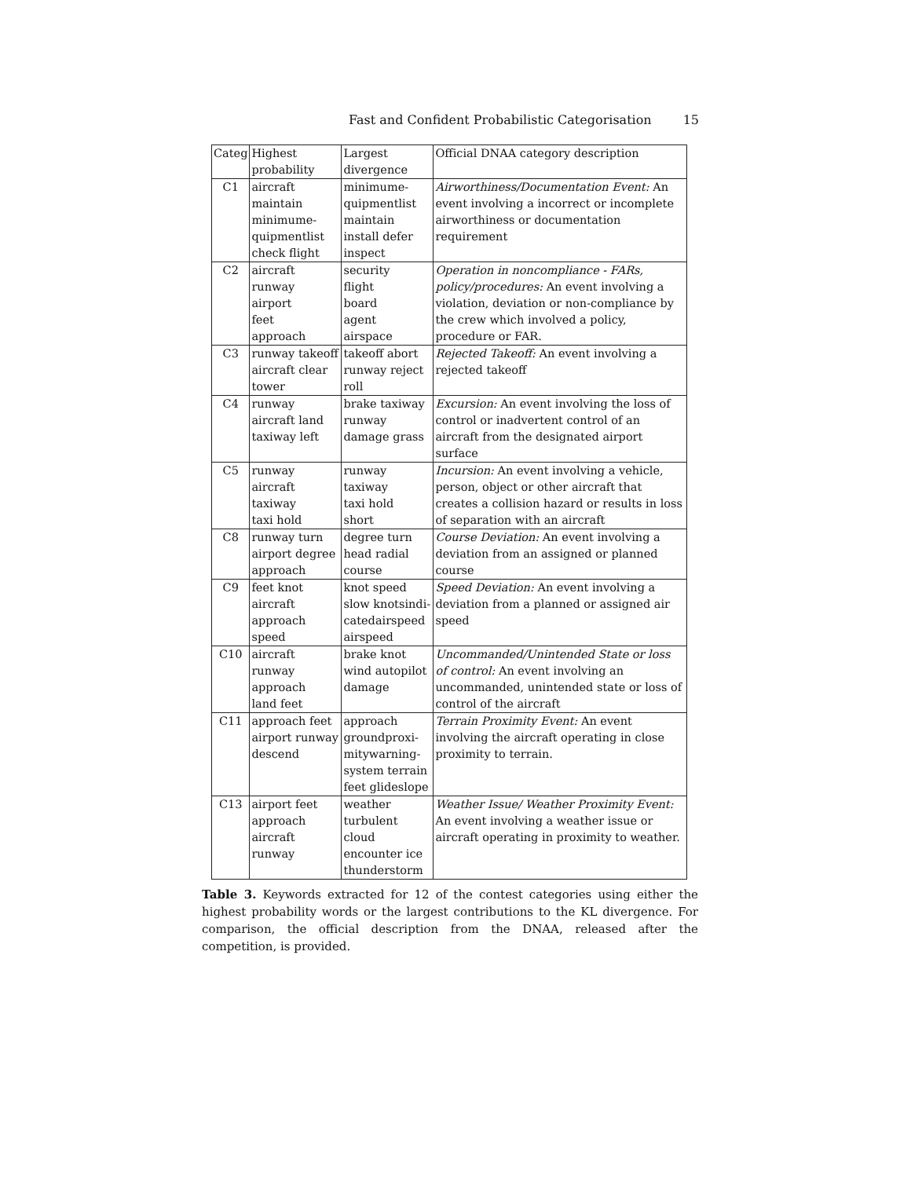Fast and Confident Probabilistic Categorisation 15
| Categ | Highest probability | Largest divergence | Official DNAA category description |
| --- | --- | --- | --- |
| C1 | aircraft maintain minimume- quipmentlist check flight | minimume- quipmentlist maintain install defer inspect | Airworthiness/Documentation Event: An event involving a incorrect or incomplete airworthiness or documentation requirement |
| C2 | aircraft runway airport feet approach | security flight board agent airspace | Operation in noncompliance - FARs, policy/procedures: An event involving a violation, deviation or non-compliance by the crew which involved a policy, procedure or FAR. |
| C3 | runway takeoff aircraft clear tower | takeoff abort runway reject roll | Rejected Takeoff: An event involving a rejected takeoff |
| C4 | runway aircraft land taxiway left | brake taxiway runway damage grass | Excursion: An event involving the loss of control or inadvertent control of an aircraft from the designated airport surface |
| C5 | runway aircraft taxiway taxi hold | runway taxiway taxi hold short | Incursion: An event involving a vehicle, person, object or other aircraft that creates a collision hazard or results in loss of separation with an aircraft |
| C8 | runway turn airport degree approach | degree turn head radial course | Course Deviation: An event involving a deviation from an assigned or planned course |
| C9 | feet knot aircraft approach speed | knot speed slow knotsindi- catedairspeed airspeed | Speed Deviation: An event involving a deviation from a planned or assigned air speed |
| C10 | aircraft runway approach land feet | brake knot wind autopilot damage | Uncommanded/Unintended State or loss of control: An event involving an uncommanded, unintended state or loss of control of the aircraft |
| C11 | approach feet airport runway descend | approach groundproxi- mitywarning- system terrain feet glideslope | Terrain Proximity Event: An event involving the aircraft operating in close proximity to terrain. |
| C13 | airport feet approach aircraft runway | weather turbulent cloud encounter ice thunderstorm | Weather Issue/ Weather Proximity Event: An event involving a weather issue or aircraft operating in proximity to weather. |
Table 3. Keywords extracted for 12 of the contest categories using either the highest probability words or the largest contributions to the KL divergence. For comparison, the official description from the DNAA, released after the competition, is provided.